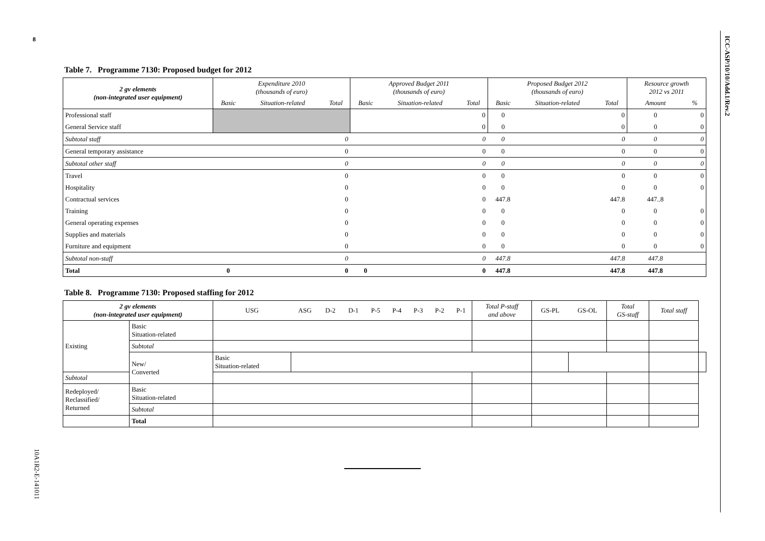8
ICC-ASP/10/10/Add.1/Rev.2
Table 7. Programme 7130: Proposed budget for 2012
| 2 gv elements (non-integrated user equipment) | Expenditure 2010 (thousands of euro) | | | Approved Budget 2011 (thousands of euro) | | | Proposed Budget 2012 (thousands of euro) | | | Resource growth 2012 vs 2011 | |
| --- | --- | --- | --- | --- | --- | --- | --- | --- | --- | --- | --- |
| | Basic | Situation-related | Total | Basic | Situation-related | Total | Basic | Situation-related | Total | Amount | % |
| Professional staff | | | | | | 0 | 0 | | 0 | 0 | 0 |
| General Service staff | | | | | | 0 | 0 | | 0 | 0 | 0 |
| Subtotal staff | | | 0 | | | 0 | 0 | | 0 | 0 | 0 |
| General temporary assistance | | | 0 | | | 0 | 0 | | 0 | 0 | 0 |
| Subtotal other staff | | | 0 | | | 0 | 0 | | 0 | 0 | 0 |
| Travel | | | 0 | | | 0 | 0 | | 0 | 0 | 0 |
| Hospitality | | | 0 | | | 0 | 0 | | 0 | 0 | 0 |
| Contractual services | | | 0 | | | 0 | 447.8 | | 447.8 | 447..8 | |
| Training | | | 0 | | | 0 | 0 | | 0 | 0 | 0 |
| General operating expenses | | | 0 | | | 0 | 0 | | 0 | 0 | 0 |
| Supplies and materials | | | 0 | | | 0 | 0 | | 0 | 0 | 0 |
| Furniture and equipment | | | 0 | | | 0 | 0 | | 0 | 0 | 0 |
| Subtotal non-staff | | | 0 | | | 0 | 447.8 | | 447.8 | 447.8 | |
| Total | 0 | | 0 | 0 | | 0 | 447.8 | | 447.8 | 447.8 | |
Table 8. Programme 7130: Proposed staffing for 2012
| 2 gv elements (non-integrated user equipment) | | USG | ASG | D-2 | D-1 | P-5 | P-4 | P-3 | P-2 | P-1 | Total P-staff and above | GS-PL | GS-OL | Total GS-staff | Total staff | |
| --- | --- | --- | --- | --- | --- | --- | --- | --- | --- | --- | --- | --- | --- | --- | --- | --- |
| Existing | Basic Situation-related | | | | | | | | | | | | | | | |
| | Subtotal | | | | | | | | | | | | | | | |
| | New/ Converted | Basic Situation-related | | | | | | | | | | | | | | |
| Subtotal | | | | | | | | | | | | | | | | |
| Redeployed/ Reclassified/ Returned | Basic Situation-related | | | | | | | | | | | | | | | |
| | Subtotal | | | | | | | | | | | | | | | |
| | Total | | | | | | | | | | | | | | | |
10A1R2-E-141011